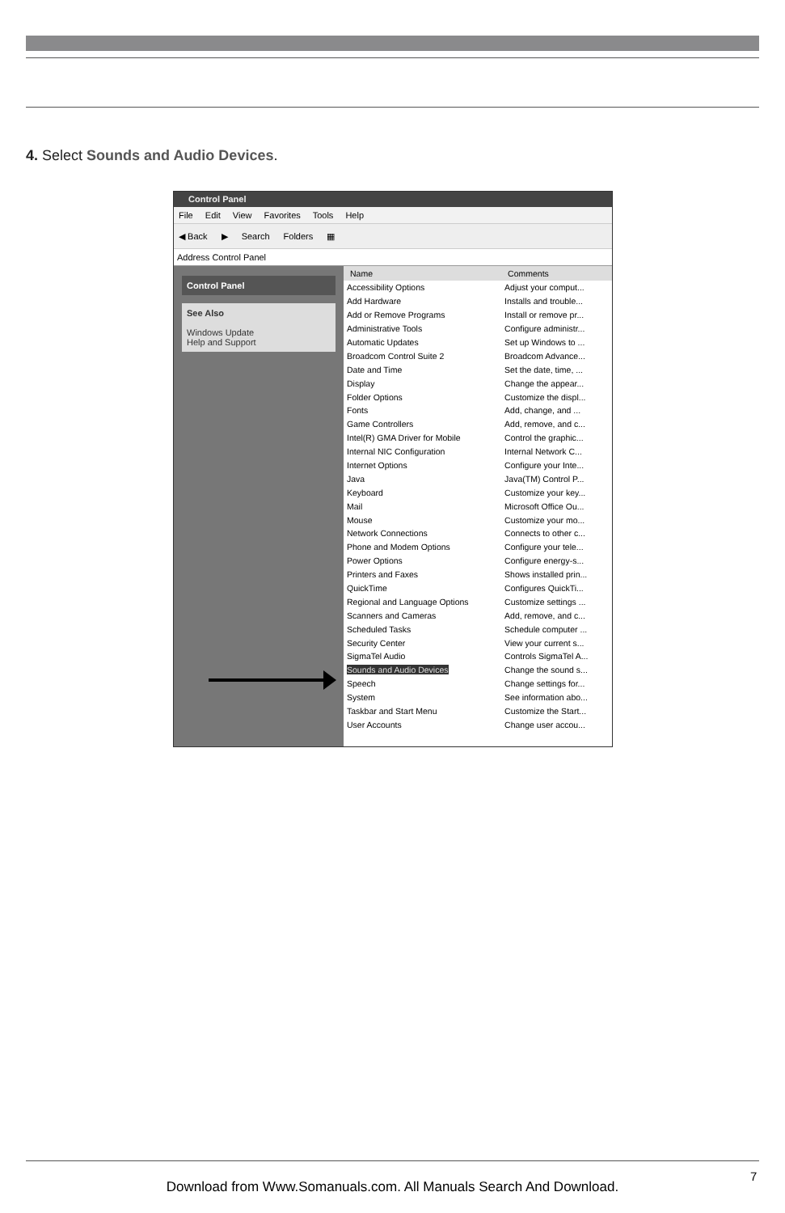4. Select Sounds and Audio Devices.
Control Panel
File Edit View Favorites Tools Help
◀ Back ▶ Search Folders ▦
Address Control Panel
Control Panel
See Also
Windows Update
Help and Support
| Name | Comments |
| --- | --- |
| Accessibility Options | Adjust your comput... |
| Add Hardware | Installs and trouble... |
| Add or Remove Programs | Install or remove pr... |
| Administrative Tools | Configure administr... |
| Automatic Updates | Set up Windows to ... |
| Broadcom Control Suite 2 | Broadcom Advance... |
| Date and Time | Set the date, time, ... |
| Display | Change the appear... |
| Folder Options | Customize the displ... |
| Fonts | Add, change, and ... |
| Game Controllers | Add, remove, and c... |
| Intel(R) GMA Driver for Mobile | Control the graphic... |
| Internal NIC Configuration | Internal Network C... |
| Internet Options | Configure your Inte... |
| Java | Java(TM) Control P... |
| Keyboard | Customize your key... |
| Mail | Microsoft Office Ou... |
| Mouse | Customize your mo... |
| Network Connections | Connects to other c... |
| Phone and Modem Options | Configure your tele... |
| Power Options | Configure energy-s... |
| Printers and Faxes | Shows installed prin... |
| QuickTime | Configures QuickTi... |
| Regional and Language Options | Customize settings ... |
| Scanners and Cameras | Add, remove, and c... |
| Scheduled Tasks | Schedule computer ... |
| Security Center | View your current s... |
| SigmaTel Audio | Controls SigmaTel A... |
| Sounds and Audio Devices | Change the sound s... |
| Speech | Change settings for... |
| System | See information abo... |
| Taskbar and Start Menu | Customize the Start... |
| User Accounts | Change user accou... |
7
Download from Www.Somanuals.com. All Manuals Search And Download.